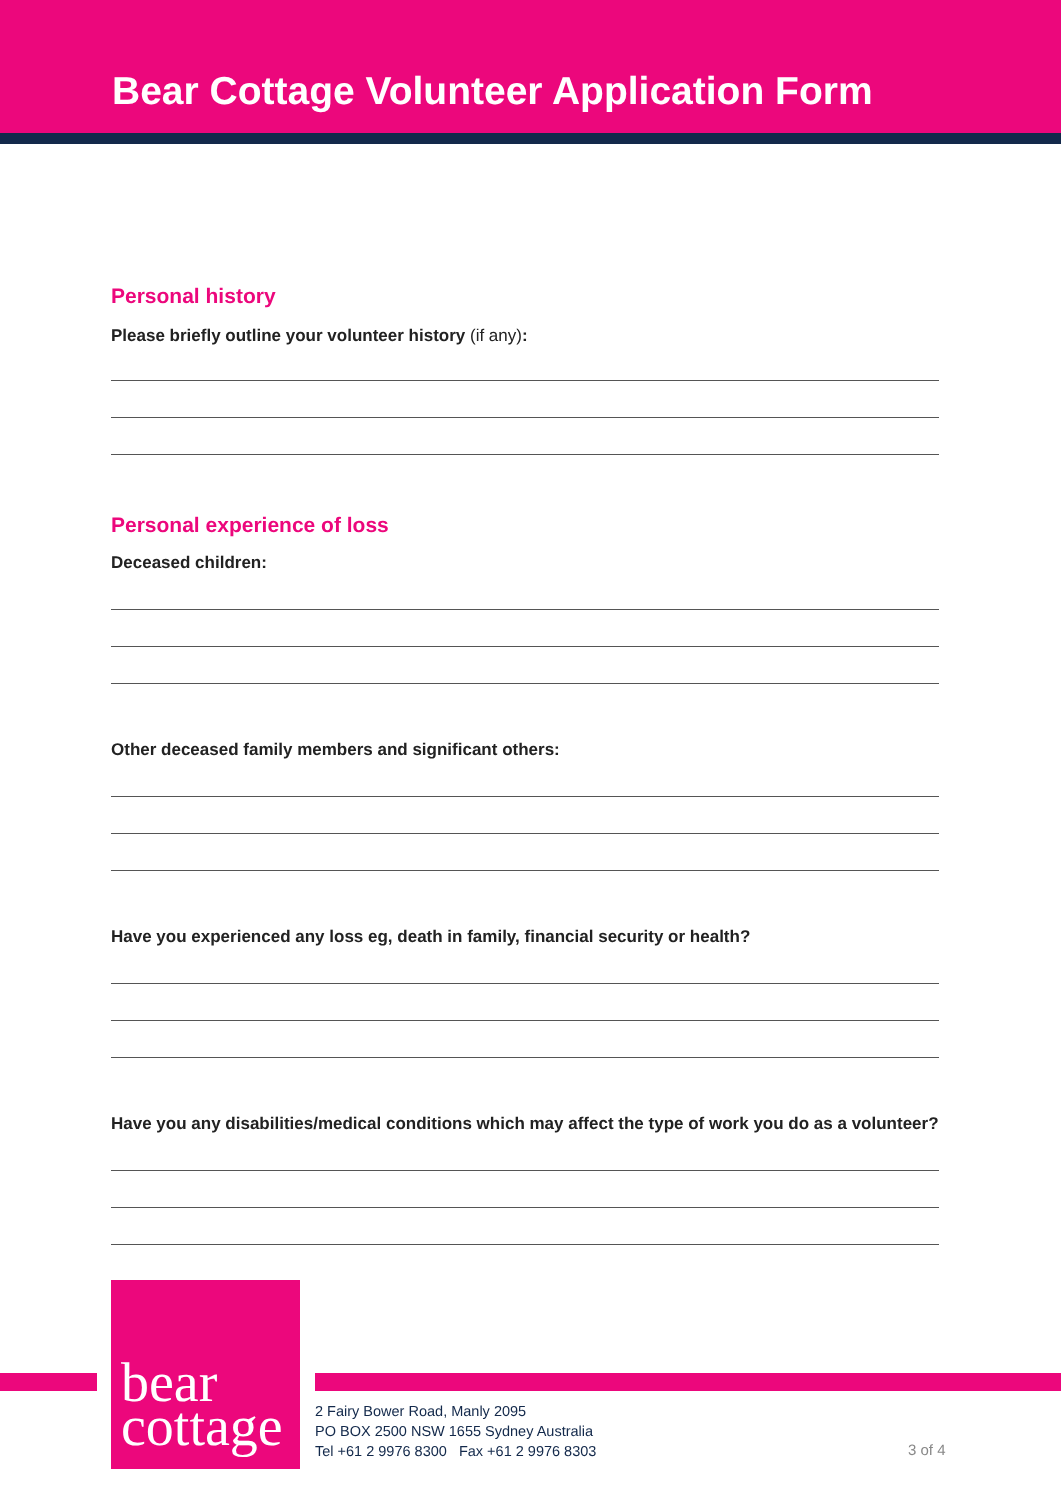Bear Cottage Volunteer Application Form
Personal history
Please briefly outline your volunteer history (if any):
Personal experience of loss
Deceased children:
Other deceased family members and significant others:
Have you experienced any loss eg, death in family, financial security or health?
Have you any disabilities/medical conditions which may affect the type of work you do as a volunteer?
bear
cottage
2 Fairy Bower Road, Manly 2095
PO BOX 2500 NSW 1655 Sydney Australia
Tel +61 2 9976 8300 Fax +61 2 9976 8303
3 of 4